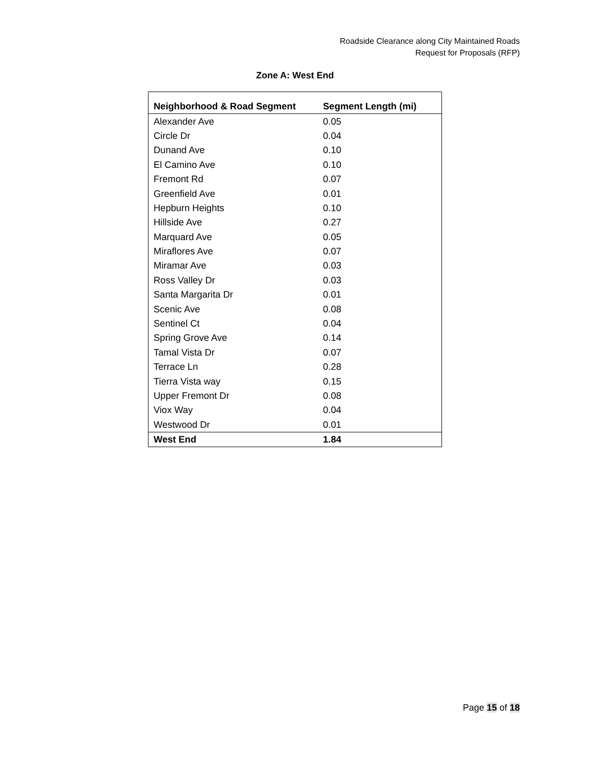Roadside Clearance along City Maintained Roads
Request for Proposals (RFP)
Zone A: West End
| Neighborhood & Road Segment | Segment Length (mi) |
| --- | --- |
| Alexander Ave | 0.05 |
| Circle Dr | 0.04 |
| Dunand Ave | 0.10 |
| El Camino Ave | 0.10 |
| Fremont Rd | 0.07 |
| Greenfield Ave | 0.01 |
| Hepburn Heights | 0.10 |
| Hillside Ave | 0.27 |
| Marquard Ave | 0.05 |
| Miraflores Ave | 0.07 |
| Miramar Ave | 0.03 |
| Ross Valley Dr | 0.03 |
| Santa Margarita Dr | 0.01 |
| Scenic Ave | 0.08 |
| Sentinel Ct | 0.04 |
| Spring Grove Ave | 0.14 |
| Tamal Vista Dr | 0.07 |
| Terrace Ln | 0.28 |
| Tierra Vista way | 0.15 |
| Upper Fremont Dr | 0.08 |
| Viox Way | 0.04 |
| Westwood Dr | 0.01 |
| West End | 1.84 |
Page 15 of 18